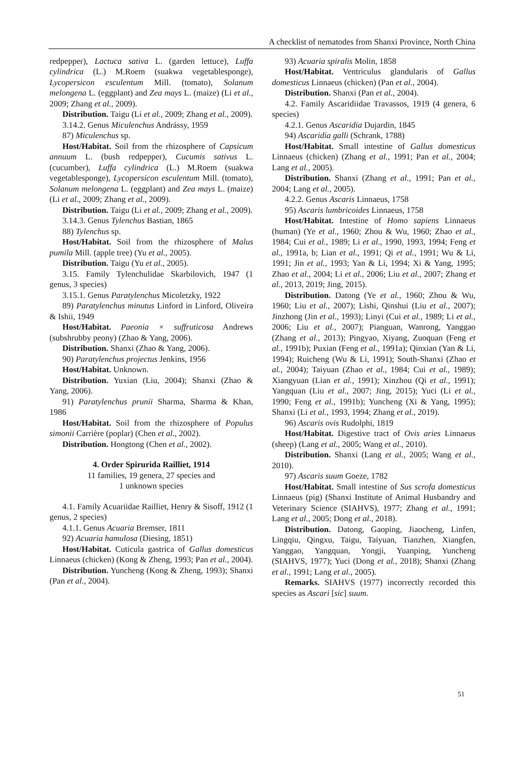A checklist of nematodes from Shanxi Province, North China
redpepper), Lactuca sativa L. (garden lettuce), Luffa cylindrica (L.) M.Roem (suakwa vegetablesponge), Lycopersicon esculentum Mill. (tomato), Solanum melongena L. (eggplant) and Zea mays L. (maize) (Li et al., 2009; Zhang et al., 2009).
Distribution. Taigu (Li et al., 2009; Zhang et al., 2009).
3.14.2. Genus Miculenchus Andrássy, 1959
87) Miculenchus sp.
Host/Habitat. Soil from the rhizosphere of Capsicum annuum L. (bush redpepper), Cucumis sativus L. (cucumber), Luffa cylindrica (L.) M.Roem (suakwa vegetablesponge), Lycopersicon esculentum Mill. (tomato), Solanum melongena L. (eggplant) and Zea mays L. (maize) (Li et al., 2009; Zhang et al., 2009).
Distribution. Taigu (Li et al., 2009; Zhang et al., 2009).
3.14.3. Genus Tylenchus Bastian, 1865
88) Tylenchus sp.
Host/Habitat. Soil from the rhizosphere of Malus pumila Mill. (apple tree) (Yu et al., 2005).
Distribution. Taigu (Yu et al., 2005).
3.15. Family Tylenchulidae Skarbilovich, 1947 (1 genus, 3 species)
3.15.1. Genus Paratylenchus Micoletzky, 1922
89) Paratylenchus minutus Linford in Linford, Oliveira & Ishii, 1949
Host/Habitat. Paeonia × suffruticosa Andrews (subshrubby peony) (Zhao & Yang, 2006).
Distribution. Shanxi (Zhao & Yang, 2006).
90) Paratylenchus projectus Jenkins, 1956
Host/Habitat. Unknown.
Distribution. Yuxian (Liu, 2004); Shanxi (Zhao & Yang, 2006).
91) Paratylenchus prunii Sharma, Sharma & Khan, 1986
Host/Habitat. Soil from the rhizosphere of Populus simonii Carrière (poplar) (Chen et al., 2002).
Distribution. Hongtong (Chen et al., 2002).
4. Order Spirurida Railliet, 1914
11 families, 19 genera, 27 species and
1 unknown species
4.1. Family Acuariidae Railliet, Henry & Sisoff, 1912 (1 genus, 2 species)
4.1.1. Genus Acuaria Bremser, 1811
92) Acuaria hamulosa (Diesing, 1851)
Host/Habitat. Cuticula gastrica of Gallus domesticus Linnaeus (chicken) (Kong & Zheng, 1993; Pan et al., 2004).
Distribution. Yuncheng (Kong & Zheng, 1993); Shanxi (Pan et al., 2004).
93) Acuaria spiralis Molin, 1858
Host/Habitat. Ventriculus glandularis of Gallus domesticus Linnaeus (chicken) (Pan et al., 2004).
Distribution. Shanxi (Pan et al., 2004).
4.2. Family Ascaridiidae Travassos, 1919 (4 genera, 6 species)
4.2.1. Genus Ascaridia Dujardin, 1845
94) Ascaridia galli (Schrank, 1788)
Host/Habitat. Small intestine of Gallus domesticus Linnaeus (chicken) (Zhang et al., 1991; Pan et al., 2004; Lang et al., 2005).
Distribution. Shanxi (Zhang et al., 1991; Pan et al., 2004; Lang et al., 2005).
4.2.2. Genus Ascaris Linnaeus, 1758
95) Ascaris lumbricoides Linnaeus, 1758
Host/Habitat. Intestine of Homo sapiens Linnaeus (human) (Ye et al., 1960; Zhou & Wu, 1960; Zhao et al., 1984; Cui et al., 1989; Li et al., 1990, 1993, 1994; Feng et al., 1991a, b; Lian et al., 1991; Qi et al., 1991; Wu & Li, 1991; Jin et al., 1993; Yan & Li, 1994; Xi & Yang, 1995; Zhao et al., 2004; Li et al., 2006; Liu et al., 2007; Zhang et al., 2013, 2019; Jing, 2015).
Distribution. Datong (Ye et al., 1960; Zhou & Wu, 1960; Liu et al., 2007); Lishi, Qinshui (Liu et al., 2007); Jinzhong (Jin et al., 1993); Linyi (Cui et al., 1989; Li et al., 2006; Liu et al., 2007); Pianguan, Wanrong, Yanggao (Zhang et al., 2013); Pingyao, Xiyang, Zuoquan (Feng et al., 1991b); Puxian (Feng et al., 1991a); Qinxian (Yan & Li, 1994); Ruicheng (Wu & Li, 1991); South-Shanxi (Zhao et al., 2004); Taiyuan (Zhao et al., 1984; Cui et al., 1989); Xiangyuan (Lian et al., 1991); Xinzhou (Qi et al., 1991); Yangquan (Liu et al., 2007; Jing, 2015); Yuci (Li et al., 1990; Feng et al., 1991b); Yuncheng (Xi & Yang, 1995); Shanxi (Li et al., 1993, 1994; Zhang et al., 2019).
96) Ascaris ovis Rudolphi, 1819
Host/Habitat. Digestive tract of Ovis aries Linnaeus (sheep) (Lang et al., 2005; Wang et al., 2010).
Distribution. Shanxi (Lang et al., 2005; Wang et al., 2010).
97) Ascaris suum Goeze, 1782
Host/Habitat. Small intestine of Sus scrofa domesticus Linnaeus (pig) (Shanxi Institute of Animal Husbandry and Veterinary Science (SIAHVS), 1977; Zhang et al., 1991; Lang et al., 2005; Dong et al., 2018).
Distribution. Datong, Gaoping, Jiaocheng, Linfen, Lingqiu, Qingxu, Taigu, Taiyuan, Tianzhen, Xiangfen, Yanggao, Yangquan, Yongji, Yuanping, Yuncheng (SIAHVS, 1977); Yuci (Dong et al., 2018); Shanxi (Zhang et al., 1991; Lang et al., 2005).
Remarks. SIAHVS (1977) incorrectly recorded this species as Ascari [sic] suum.
51